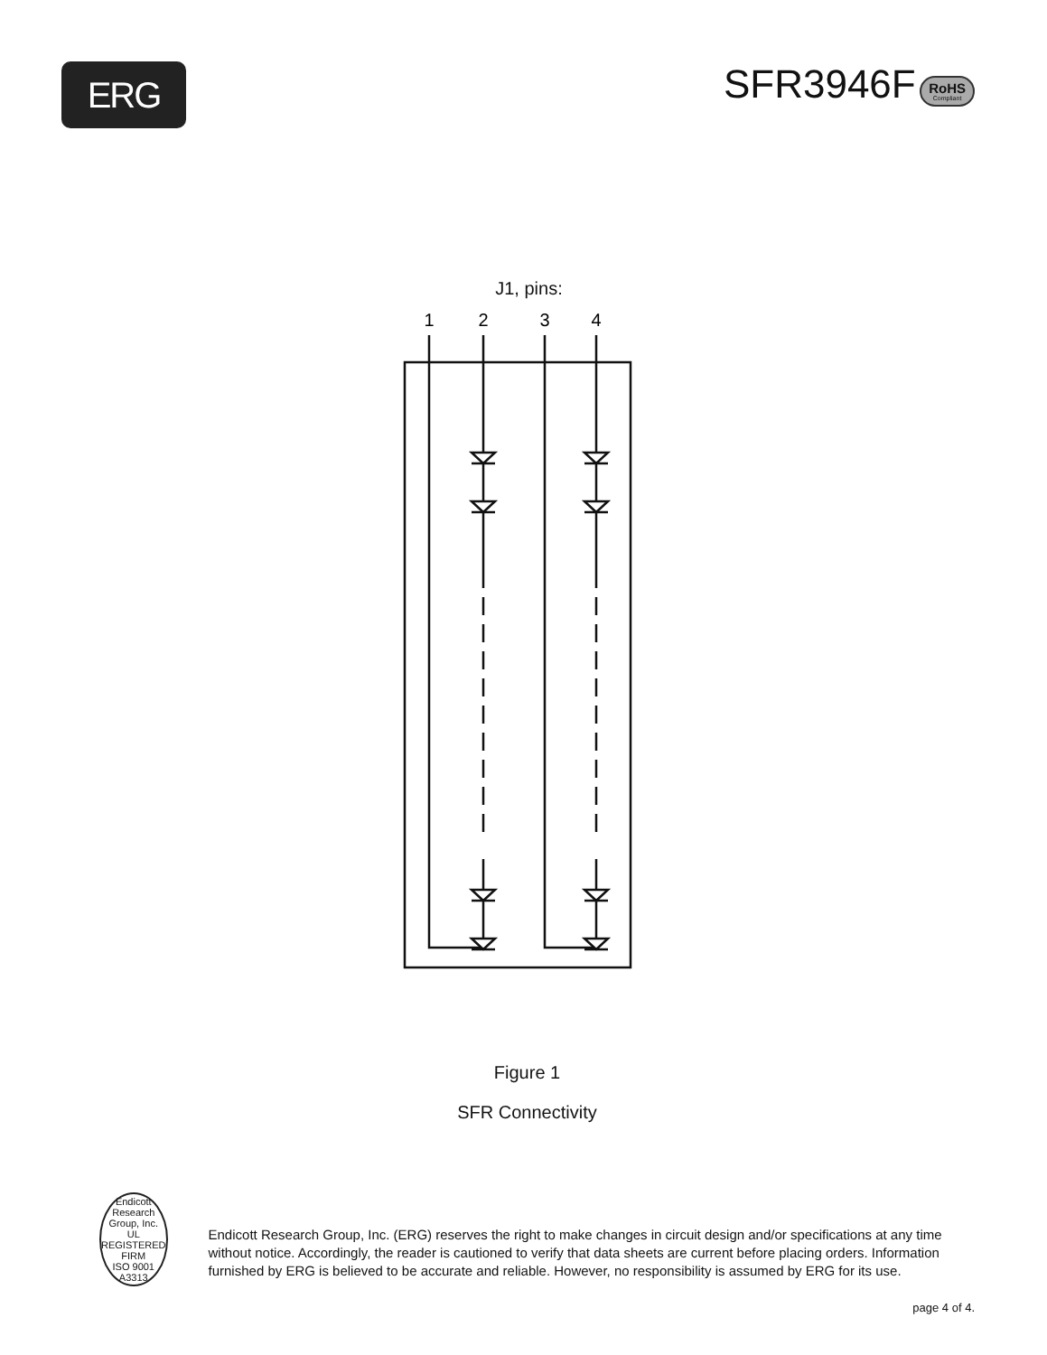ERG
SFR3946F RoHS Compliant
J1, pins:
1
2
3
4
Figure 1
SFR Connectivity
Endicott Research Group, Inc.
UL
REGISTERED FIRM
ISO 9001 A3313
Endicott Research Group, Inc. (ERG) reserves the right to make changes in circuit design and/or specifications at any time without notice. Accordingly, the reader is cautioned to verify that data sheets are current before placing orders. Information furnished by ERG is believed to be accurate and reliable. However, no responsibility is assumed by ERG for its use.
page 4 of 4.